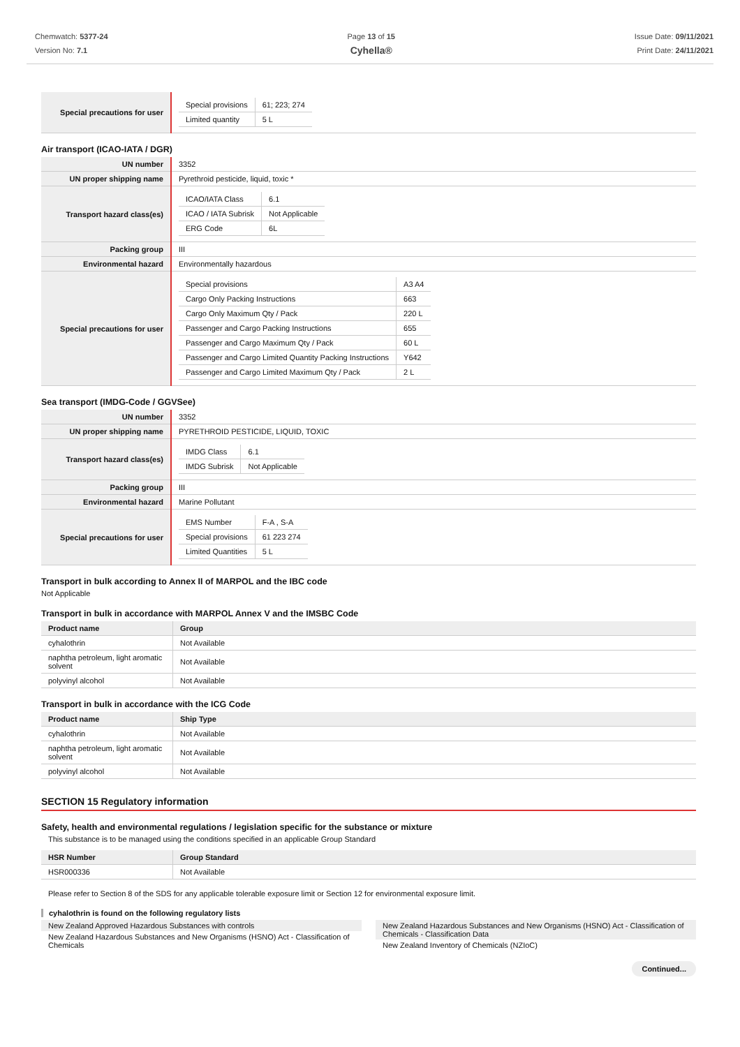Chemwatch: 5377-24
Version No: 7.1
Page 13 of 15
Cyhella®
Issue Date: 09/11/2021
Print Date: 24/11/2021
| Special precautions for user | / Special provisions / 61; 223; 274 / / Limited quantity / 5 L / |
Air transport (ICAO-IATA / DGR)
| UN number | 3352 |
| UN proper shipping name | Pyrethroid pesticide, liquid, toxic * |
| Transport hazard class(es) | / ICAO/IATA Class / 6.1 / / ICAO / IATA Subrisk / Not Applicable / / ERG Code / 6L / |
| Packing group | III |
| Environmental hazard | Environmentally hazardous |
| Special precautions for user | / Special provisions / A3 A4 / / Cargo Only Packing Instructions / 663 / / Cargo Only Maximum Qty / Pack / 220 L / / Passenger and Cargo Packing Instructions / 655 / / Passenger and Cargo Maximum Qty / Pack / 60 L / / Passenger and Cargo Limited Quantity Packing Instructions / Y642 / / Passenger and Cargo Limited Maximum Qty / Pack / 2 L / |
Sea transport (IMDG-Code / GGVSee)
| UN number | 3352 |
| UN proper shipping name | PYRETHROID PESTICIDE, LIQUID, TOXIC |
| Transport hazard class(es) | / IMDG Class / 6.1 / / IMDG Subrisk / Not Applicable / |
| Packing group | III |
| Environmental hazard | Marine Pollutant |
| Special precautions for user | / EMS Number / F-A , S-A / / Special provisions / 61 223 274 / / Limited Quantities / 5 L / |
Transport in bulk according to Annex II of MARPOL and the IBC code
Not Applicable
Transport in bulk in accordance with MARPOL Annex V and the IMSBC Code
| Product name | Group |
| --- | --- |
| cyhalothrin | Not Available |
| naphtha petroleum, light aromatic solvent | Not Available |
| polyvinyl alcohol | Not Available |
Transport in bulk in accordance with the ICG Code
| Product name | Ship Type |
| --- | --- |
| cyhalothrin | Not Available |
| naphtha petroleum, light aromatic solvent | Not Available |
| polyvinyl alcohol | Not Available |
SECTION 15 Regulatory information
Safety, health and environmental regulations / legislation specific for the substance or mixture
This substance is to be managed using the conditions specified in an applicable Group Standard
| HSR Number | Group Standard |
| --- | --- |
| HSR000336 | Not Available |
Please refer to Section 8 of the SDS for any applicable tolerable exposure limit or Section 12 for environmental exposure limit.
cyhalothrin is found on the following regulatory lists
New Zealand Approved Hazardous Substances with controls
New Zealand Hazardous Substances and New Organisms (HSNO) Act - Classification of Chemicals
New Zealand Hazardous Substances and New Organisms (HSNO) Act - Classification of Chemicals - Classification Data
New Zealand Inventory of Chemicals (NZIoC)
Continued...